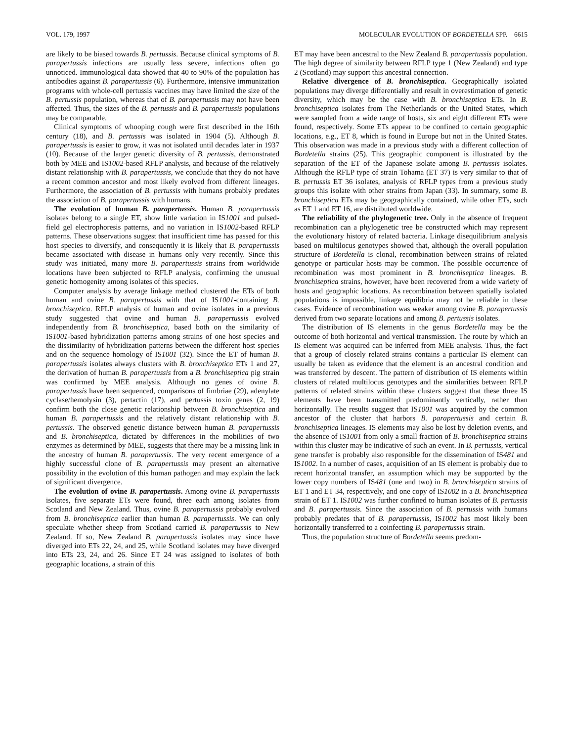VOL. 179, 1997 MOLECULAR EVOLUTION OF BORDETELLA SPP. 6615
are likely to be biased towards B. pertussis. Because clinical symptoms of B. parapertussis infections are usually less severe, infections often go unnoticed. Immunological data showed that 40 to 90% of the population has antibodies against B. parapertussis (6). Furthermore, intensive immunization programs with whole-cell pertussis vaccines may have limited the size of the B. pertussis population, whereas that of B. parapertussis may not have been affected. Thus, the sizes of the B. pertussis and B. parapertussis populations may be comparable.
Clinical symptoms of whooping cough were first described in the 16th century (18), and B. pertussis was isolated in 1904 (5). Although B. parapertussis is easier to grow, it was not isolated until decades later in 1937 (10). Because of the larger genetic diversity of B. pertussis, demonstrated both by MEE and IS1002-based RFLP analysis, and because of the relatively distant relationship with B. parapertussis, we conclude that they do not have a recent common ancestor and most likely evolved from different lineages. Furthermore, the association of B. pertussis with humans probably predates the association of B. parapertussis with humans.
The evolution of human B. parapertussis. Human B. parapertussis isolates belong to a single ET, show little variation in IS1001 and pulsed-field gel electrophoresis patterns, and no variation in IS1002-based RFLP patterns. These observations suggest that insufficient time has passed for this host species to diversify, and consequently it is likely that B. parapertussis became associated with disease in humans only very recently. Since this study was initiated, many more B. parapertussis strains from worldwide locations have been subjected to RFLP analysis, confirming the unusual genetic homogenity among isolates of this species.
Computer analysis by average linkage method clustered the ETs of both human and ovine B. parapertussis with that of IS1001-containing B. bronchiseptica. RFLP analysis of human and ovine isolates in a previous study suggested that ovine and human B. parapertussis evolved independently from B. bronchiseptica, based both on the similarity of IS1001-based hybridization patterns among strains of one host species and the dissimilarity of hybridization patterns between the different host species and on the sequence homology of IS1001 (32). Since the ET of human B. parapertussis isolates always clusters with B. bronchiseptica ETs 1 and 27, the derivation of human B. parapertussis from a B. bronchiseptica pig strain was confirmed by MEE analysis. Although no genes of ovine B. parapertussis have been sequenced, comparisons of fimbriae (29), adenylate cyclase/hemolysin (3), pertactin (17), and pertussis toxin genes (2, 19) confirm both the close genetic relationship between B. bronchiseptica and human B. parapertussis and the relatively distant relationship with B. pertussis. The observed genetic distance between human B. parapertussis and B. bronchiseptica, dictated by differences in the mobilities of two enzymes as determined by MEE, suggests that there may be a missing link in the ancestry of human B. parapertussis. The very recent emergence of a highly successful clone of B. parapertussis may present an alternative possibility in the evolution of this human pathogen and may explain the lack of significant divergence.
The evolution of ovine B. parapertussis. Among ovine B. parapertussis isolates, five separate ETs were found, three each among isolates from Scotland and New Zealand. Thus, ovine B. parapertussis probably evolved from B. bronchiseptica earlier than human B. parapertussis. We can only speculate whether sheep from Scotland carried B. parapertussis to New Zealand. If so, New Zealand B. parapertussis isolates may since have diverged into ETs 22, 24, and 25, while Scotland isolates may have diverged into ETs 23, 24, and 26. Since ET 24 was assigned to isolates of both geographic locations, a strain of this
ET may have been ancestral to the New Zealand B. parapertussis population. The high degree of similarity between RFLP type 1 (New Zealand) and type 2 (Scotland) may support this ancestral connection.
Relative divergence of B. bronchiseptica. Geographically isolated populations may diverge differentially and result in overestimation of genetic diversity, which may be the case with B. bronchiseptica ETs. In B. bronchiseptica isolates from The Netherlands or the United States, which were sampled from a wide range of hosts, six and eight different ETs were found, respectively. Some ETs appear to be confined to certain geographic locations, e.g., ET 8, which is found in Europe but not in the United States. This observation was made in a previous study with a different collection of Bordetella strains (25). This geographic component is illustrated by the separation of the ET of the Japanese isolate among B. pertussis isolates. Although the RFLP type of strain Tohama (ET 37) is very similar to that of B. pertussis ET 36 isolates, analysis of RFLP types from a previous study groups this isolate with other strains from Japan (33). In summary, some B. bronchiseptica ETs may be geographically contained, while other ETs, such as ET 1 and ET 16, are distributed worldwide.
The reliability of the phylogenetic tree. Only in the absence of frequent recombination can a phylogenetic tree be constructed which may represent the evolutionary history of related bacteria. Linkage disequilibrium analysis based on multilocus genotypes showed that, although the overall population structure of Bordetella is clonal, recombination between strains of related genotype or particular hosts may be common. The possible occurrence of recombination was most prominent in B. bronchiseptica lineages. B. bronchiseptica strains, however, have been recovered from a wide variety of hosts and geographic locations. As recombination between spatially isolated populations is impossible, linkage equilibria may not be reliable in these cases. Evidence of recombination was weaker among ovine B. parapertussis derived from two separate locations and among B. pertussis isolates.
The distribution of IS elements in the genus Bordetella may be the outcome of both horizontal and vertical transmission. The route by which an IS element was acquired can be inferred from MEE analysis. Thus, the fact that a group of closely related strains contains a particular IS element can usually be taken as evidence that the element is an ancestral condition and was transferred by descent. The pattern of distribution of IS elements within clusters of related multilocus genotypes and the similarities between RFLP patterns of related strains within these clusters suggest that these three IS elements have been transmitted predominantly vertically, rather than horizontally. The results suggest that IS1001 was acquired by the common ancestor of the cluster that harbors B. parapertussis and certain B. bronchiseptica lineages. IS elements may also be lost by deletion events, and the absence of IS1001 from only a small fraction of B. bronchiseptica strains within this cluster may be indicative of such an event. In B. pertussis, vertical gene transfer is probably also responsible for the dissemination of IS481 and IS1002. In a number of cases, acquisition of an IS element is probably due to recent horizontal transfer, an assumption which may be supported by the lower copy numbers of IS481 (one and two) in B. bronchiseptica strains of ET 1 and ET 34, respectively, and one copy of IS1002 in a B. bronchiseptica strain of ET 1. IS1002 was further confined to human isolates of B. pertussis and B. parapertussis. Since the association of B. pertussis with humans probably predates that of B. parapertussis, IS1002 has most likely been horizontally transferred to a coinfecting B. parapertussis strain.
Thus, the population structure of Bordetella seems predom-